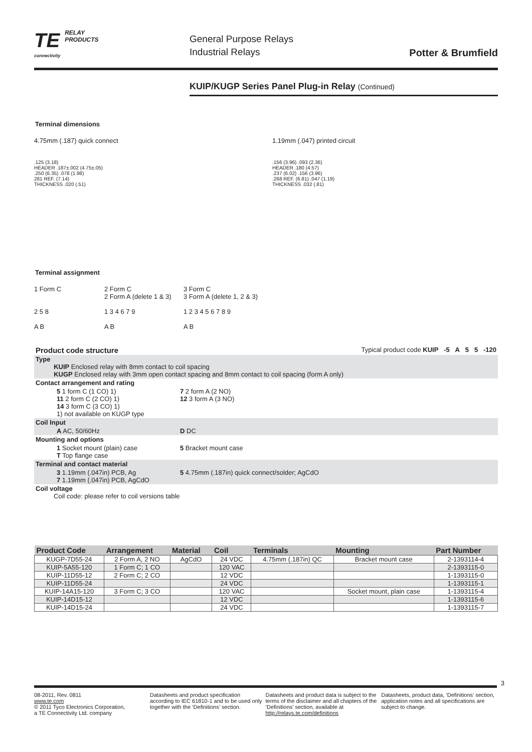TE RELAY
PRODUCTS
connectivity
General Purpose Relays
Industrial Relays
Potter & Brumfield
KUIP/KUGP Series Panel Plug-in Relay (Continued)
Terminal dimensions
4.75mm (.187) quick connect
.125 (3.18)
HEADER .187±.002 (4.75±.05)
.250 (6.35) .078 (1.98)
281 REF. (7.14)
THICKNESS .020 (.51)
1.19mm (.047) printed circuit
.156 (3.96) .093 (2.36)
HEADER .180 (4.57)
.237 (6.02) .156 (3.96)
.268 REF. (6.81) .047 (1.19)
THICKNESS .032 (.81)
Terminal assignment
1 Form C
2 5 8
A B
2 Form C
2 Form A (delete 1 & 3)
1 3 4 6 7 9
A B
3 Form C
3 Form A (delete 1, 2 & 3)
1 2 3 4 5 6 7 8 9
A B
| Product code structure | | Typical product code KUIP -5 A 5 5 -120 |
| Type KUIP Enclosed relay with 8mm contact to coil spacing KUGP Enclosed relay with 3mm open contact spacing and 8mm contact to coil spacing (form A only) | | |
| Contact arrangement and rating | | |
| 5 1 form C (1 CO) 1) 11 2 form C (2 CO) 1) 14 3 form C (3 CO) 1) 1) not available on KUGP type | 7 2 form A (2 NO) 12 3 form A (3 NO) | |
| Coil Input | | |
| A AC, 50/60Hz | D DC | |
| Mounting and options | | |
| 1 Socket mount (plain) case T Top flange case | | 5 Bracket mount case |
| Terminal and contact material | | |
| 3 1.19mm (.047in) PCB, Ag 7 1.19mm (.047in) PCB, AgCdO | | 5 4.75mm (.187in) quick connect/solder; AgCdO |
| Coil voltage Coil code: please refer to coil versions table | | |
| Product Code | Arrangement | Material | Coil | Terminals | Mounting | Part Number |
| --- | --- | --- | --- | --- | --- | --- |
| KUGP-7D55-24 | 2 Form A, 2 NO | AgCdO | 24 VDC | 4.75mm (.187in) QC | Bracket mount case | 2-1393114-4 |
| KUIP-5A55-120 | 1 Form C; 1 CO | | 120 VAC | | | 2-1393115-0 |
| KUIP-11D55-12 | 2 Form C; 2 CO | | 12 VDC | | | 1-1393115-0 |
| KUIP-11D55-24 | | | 24 VDC | | | 1-1393115-1 |
| KUIP-14A15-120 | 3 Form C; 3 CO | | 120 VAC | | Socket mount, plain case | 1-1393115-4 |
| KUIP-14D15-12 | | | 12 VDC | | | 1-1393115-6 |
| KUIP-14D15-24 | | | 24 VDC | | | 1-1393115-7 |
3
08-2011, Rev. 0811
www.te.com
© 2011 Tyco Electronics Corporation,
a TE Connectivity Ltd. company
Datasheets and product specification according to IEC 61810-1 and to be used only together with the ‘Definitions’ section.
Datasheets and product data is subject to the terms of the disclaimer and all chapters of the ‘Definitions’ section, available at http://relays.te.com/definitions
Datasheets, product data, ‘Definitions’ section, application notes and all specifications are subject to change.